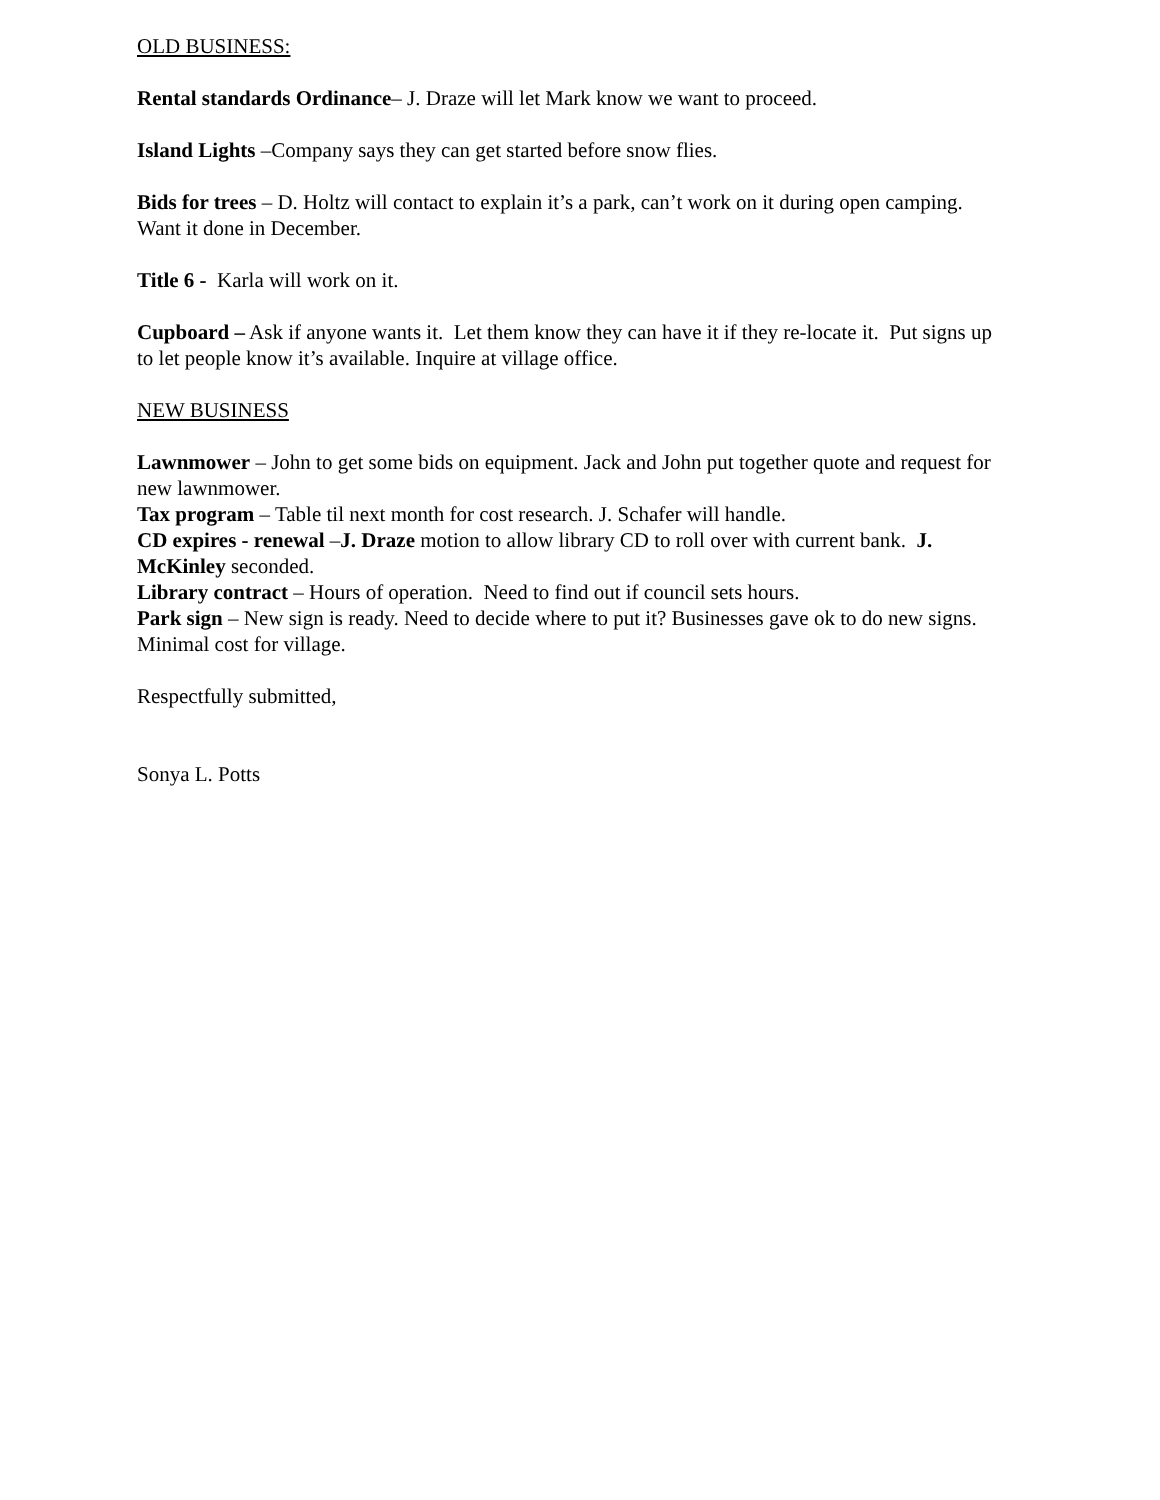OLD BUSINESS:
Rental standards Ordinance– J. Draze will let Mark know we want to proceed.
Island Lights –Company says they can get started before snow flies.
Bids for trees – D. Holtz will contact to explain it’s a park, can’t work on it during open camping. Want it done in December.
Title 6 - Karla will work on it.
Cupboard – Ask if anyone wants it. Let them know they can have it if they re-locate it. Put signs up to let people know it’s available. Inquire at village office.
NEW BUSINESS
Lawnmower – John to get some bids on equipment. Jack and John put together quote and request for new lawnmower.
Tax program – Table til next month for cost research. J. Schafer will handle.
CD expires - renewal –J. Draze motion to allow library CD to roll over with current bank. J. McKinley seconded.
Library contract – Hours of operation. Need to find out if council sets hours.
Park sign – New sign is ready. Need to decide where to put it? Businesses gave ok to do new signs. Minimal cost for village.
Respectfully submitted,
Sonya L. Potts